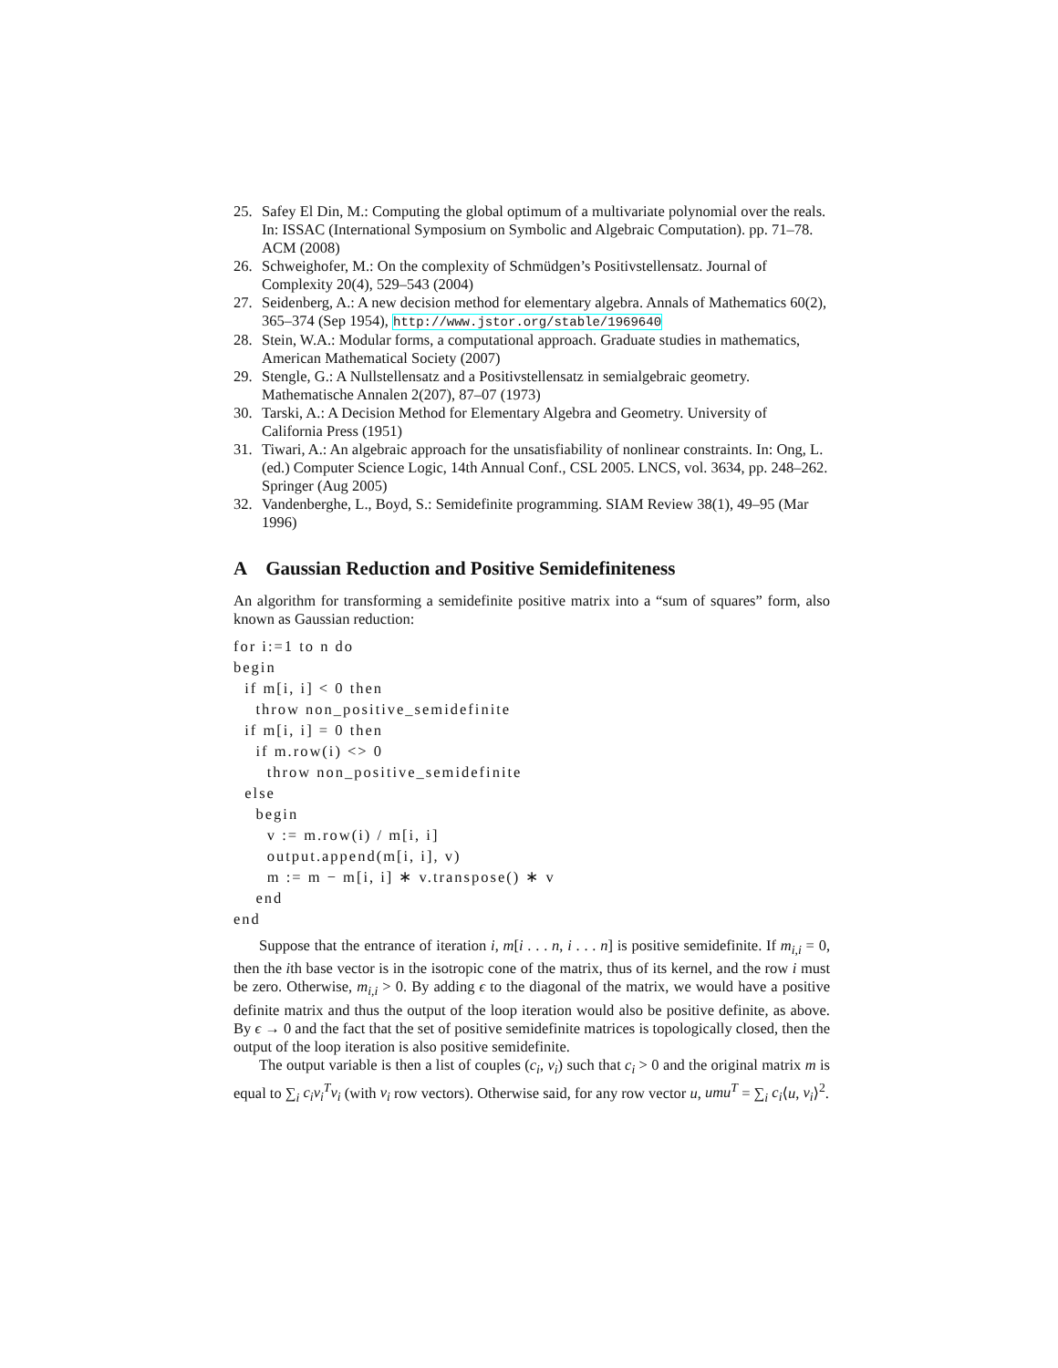25. Safey El Din, M.: Computing the global optimum of a multivariate polynomial over the reals. In: ISSAC (International Symposium on Symbolic and Algebraic Computation). pp. 71–78. ACM (2008)
26. Schweighofer, M.: On the complexity of Schmüdgen’s Positivstellensatz. Journal of Complexity 20(4), 529–543 (2004)
27. Seidenberg, A.: A new decision method for elementary algebra. Annals of Mathematics 60(2), 365–374 (Sep 1954), http://www.jstor.org/stable/1969640
28. Stein, W.A.: Modular forms, a computational approach. Graduate studies in mathematics, American Mathematical Society (2007)
29. Stengle, G.: A Nullstellensatz and a Positivstellensatz in semialgebraic geometry. Mathematische Annalen 2(207), 87–07 (1973)
30. Tarski, A.: A Decision Method for Elementary Algebra and Geometry. University of California Press (1951)
31. Tiwari, A.: An algebraic approach for the unsatisfiability of nonlinear constraints. In: Ong, L. (ed.) Computer Science Logic, 14th Annual Conf., CSL 2005. LNCS, vol. 3634, pp. 248–262. Springer (Aug 2005)
32. Vandenberghe, L., Boyd, S.: Semidefinite programming. SIAM Review 38(1), 49–95 (Mar 1996)
A Gaussian Reduction and Positive Semidefiniteness
An algorithm for transforming a semidefinite positive matrix into a “sum of squares” form, also known as Gaussian reduction:
for i:=1 to n do
begin
  if m[i, i] < 0 then
    throw non_positive_semidefinite
  if m[i, i] = 0 then
    if m.row(i) <> 0
      throw non_positive_semidefinite
  else
    begin
      v := m.row(i) / m[i, i]
      output.append(m[i, i], v)
      m := m − m[i, i] ∗ v.transpose() ∗ v
    end
end
Suppose that the entrance of iteration i, m[i . . . n, i . . . n] is positive semidefinite. If m<sub>i,i</sub> = 0, then the ith base vector is in the isotropic cone of the matrix, thus of its kernel, and the row i must be zero. Otherwise, m<sub>i,i</sub> > 0. By adding ϵ to the diagonal of the matrix, we would have a positive definite matrix and thus the output of the loop iteration would also be positive definite, as above. By ϵ → 0 and the fact that the set of positive semidefinite matrices is topologically closed, then the output of the loop iteration is also positive semidefinite.
The output variable is then a list of couples (c<sub>i</sub>, v<sub>i</sub>) such that c<sub>i</sub> > 0 and the original matrix m is equal to ∑<sub>i</sub> c<sub>i</sub>v<sub>i</sub><sup>T</sup>v<sub>i</sub> (with v<sub>i</sub> row vectors). Otherwise said, for any row vector u, umu<sup>T</sup> = ∑<sub>i</sub> c<sub>i</sub>⟨u, v<sub>i</sub>⟩<sup>2</sup>.